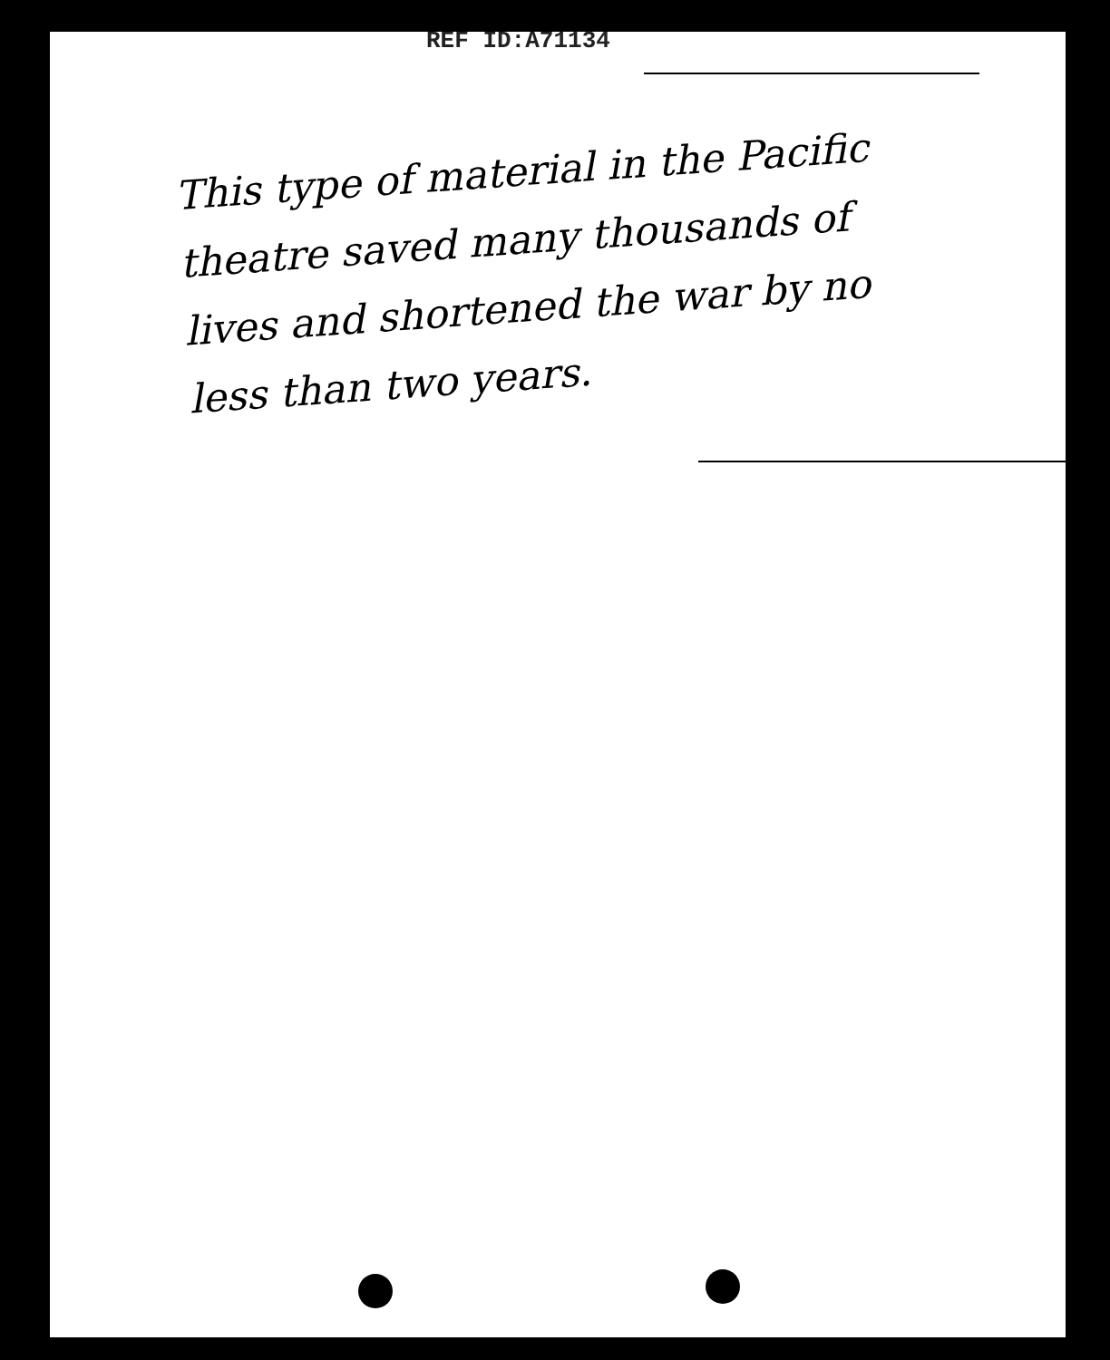REF ID:A71134
This type of material in the Pacific theatre saved many thousands of lives and shortened the war by no less than two years.